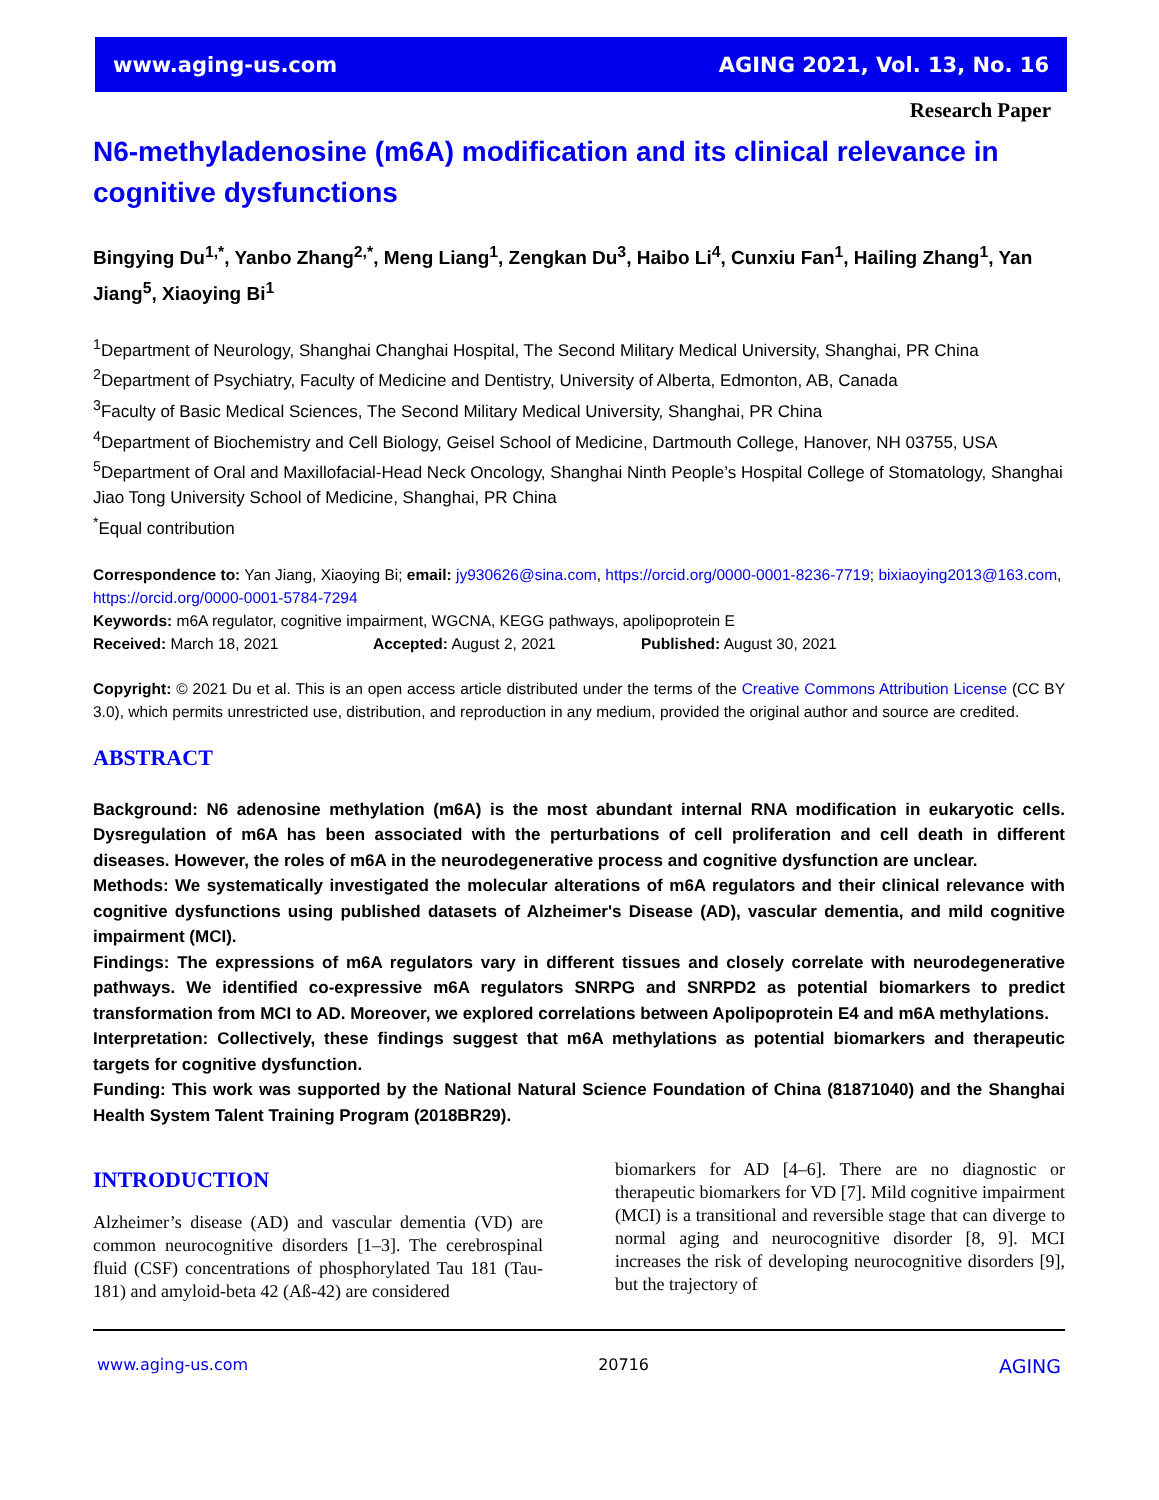www.aging-us.com AGING 2021, Vol. 13, No. 16
Research Paper
N6-methyladenosine (m6A) modification and its clinical relevance in cognitive dysfunctions
Bingying Du<sup>1,*</sup>, Yanbo Zhang<sup>2,*</sup>, Meng Liang<sup>1</sup>, Zengkan Du<sup>3</sup>, Haibo Li<sup>4</sup>, Cunxiu Fan<sup>1</sup>, Hailing Zhang<sup>1</sup>, Yan Jiang<sup>5</sup>, Xiaoying Bi<sup>1</sup>
<sup>1</sup> Department of Neurology, Shanghai Changhai Hospital, The Second Military Medical University, Shanghai, PR China
<sup>2</sup> Department of Psychiatry, Faculty of Medicine and Dentistry, University of Alberta, Edmonton, AB, Canada
<sup>3</sup> Faculty of Basic Medical Sciences, The Second Military Medical University, Shanghai, PR China
<sup>4</sup> Department of Biochemistry and Cell Biology, Geisel School of Medicine, Dartmouth College, Hanover, NH 03755, USA
<sup>5</sup> Department of Oral and Maxillofacial-Head Neck Oncology, Shanghai Ninth People’s Hospital College of Stomatology, Shanghai Jiao Tong University School of Medicine, Shanghai, PR China
<sup>*</sup> Equal contribution
Correspondence to: Yan Jiang, Xiaoying Bi; email: jy930626@sina.com, https://orcid.org/0000-0001-8236-7719; bixiaoying2013@163.com, https://orcid.org/0000-0001-5784-7294
Keywords: m6A regulator, cognitive impairment, WGCNA, KEGG pathways, apolipoprotein E
Received: March 18, 2021 Accepted: August 2, 2021 Published: August 30, 2021
Copyright: © 2021 Du et al. This is an open access article distributed under the terms of the Creative Commons Attribution License (CC BY 3.0), which permits unrestricted use, distribution, and reproduction in any medium, provided the original author and source are credited.
ABSTRACT
Background: N6 adenosine methylation (m6A) is the most abundant internal RNA modification in eukaryotic cells. Dysregulation of m6A has been associated with the perturbations of cell proliferation and cell death in different diseases. However, the roles of m6A in the neurodegenerative process and cognitive dysfunction are unclear.
Methods: We systematically investigated the molecular alterations of m6A regulators and their clinical relevance with cognitive dysfunctions using published datasets of Alzheimer's Disease (AD), vascular dementia, and mild cognitive impairment (MCI).
Findings: The expressions of m6A regulators vary in different tissues and closely correlate with neurodegenerative pathways. We identified co-expressive m6A regulators SNRPG and SNRPD2 as potential biomarkers to predict transformation from MCI to AD. Moreover, we explored correlations between Apolipoprotein E4 and m6A methylations.
Interpretation: Collectively, these findings suggest that m6A methylations as potential biomarkers and therapeutic targets for cognitive dysfunction.
Funding: This work was supported by the National Natural Science Foundation of China (81871040) and the Shanghai Health System Talent Training Program (2018BR29).
INTRODUCTION
Alzheimer’s disease (AD) and vascular dementia (VD) are common neurocognitive disorders [1–3]. The cerebrospinal fluid (CSF) concentrations of phosphorylated Tau 181 (Tau-181) and amyloid-beta 42 (Aß-42) are considered
biomarkers for AD [4–6]. There are no diagnostic or therapeutic biomarkers for VD [7]. Mild cognitive impairment (MCI) is a transitional and reversible stage that can diverge to normal aging and neurocognitive disorder [8, 9]. MCI increases the risk of developing neurocognitive disorders [9], but the trajectory of
www.aging-us.com 20716 AGING